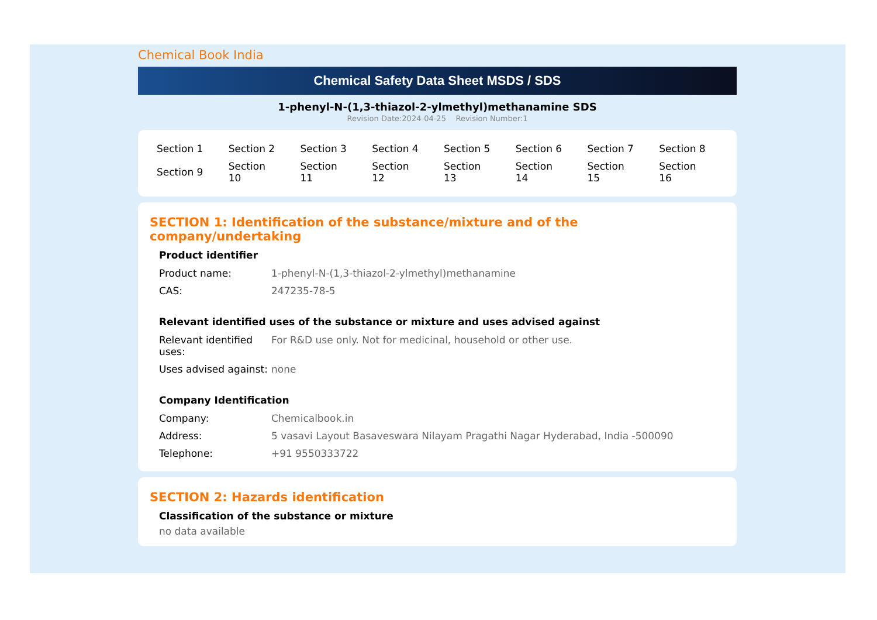Chemical Book India
Chemical Safety Data Sheet MSDS / SDS
1-phenyl-N-(1,3-thiazol-2-ylmethyl)methanamine SDS
Revision Date:2024-04-25 Revision Number:1
| Section 1 | Section 2 | Section 3 | Section 4 | Section 5 | Section 6 | Section 7 | Section 8 |
| Section 9 | Section 10 | Section 11 | Section 12 | Section 13 | Section 14 | Section 15 | Section 16 |
SECTION 1: Identification of the substance/mixture and of the company/undertaking
Product identifier
| Product name: | 1-phenyl-N-(1,3-thiazol-2-ylmethyl)methanamine |
| CAS: | 247235-78-5 |
Relevant identified uses of the substance or mixture and uses advised against
| Relevant identified uses: | For R&D use only. Not for medicinal, household or other use. |
| Uses advised against: | none |
Company Identification
| Company: | Chemicalbook.in |
| Address: | 5 vasavi Layout Basaveswara Nilayam Pragathi Nagar Hyderabad, India -500090 |
| Telephone: | +91 9550333722 |
SECTION 2: Hazards identification
Classification of the substance or mixture
no data available